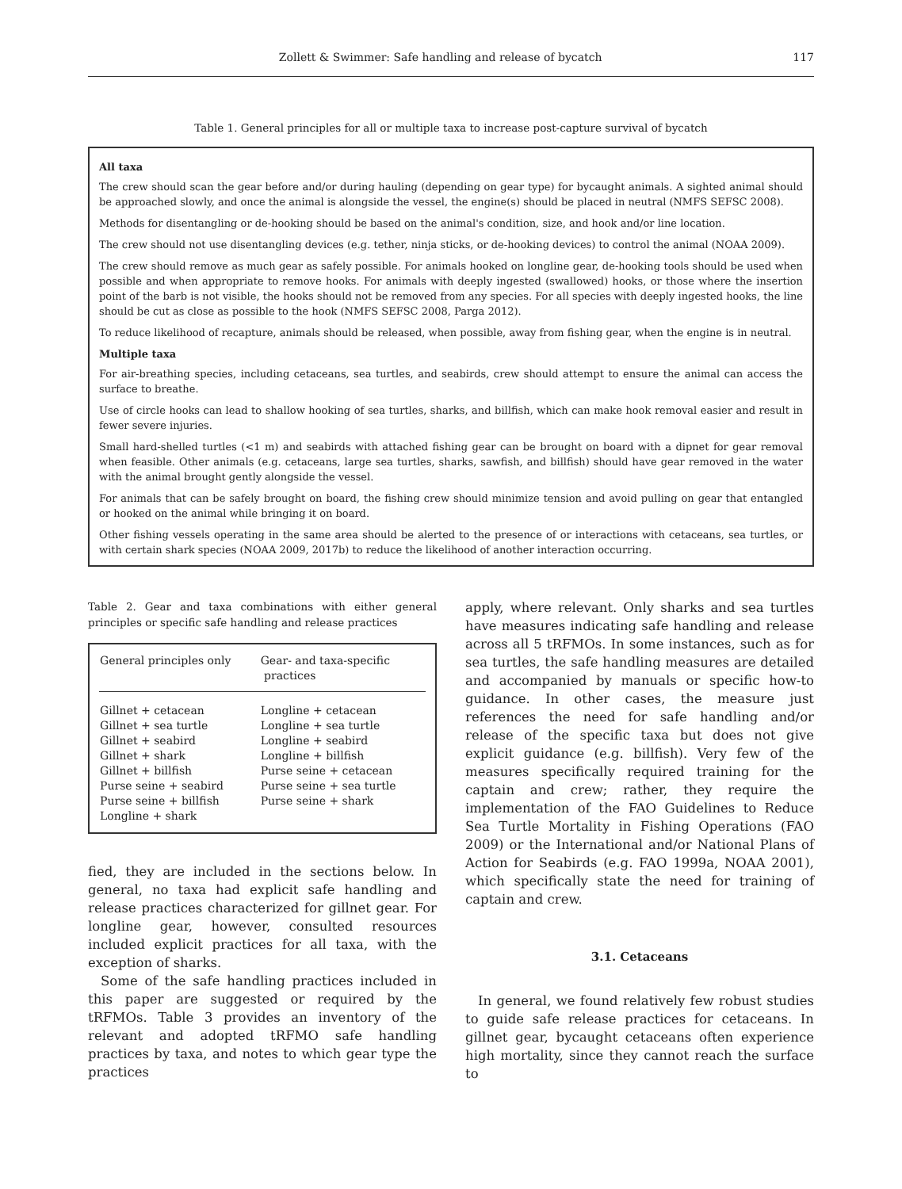Zollett & Swimmer: Safe handling and release of bycatch 117
Table 1. General principles for all or multiple taxa to increase post-capture survival of bycatch
All taxa
The crew should scan the gear before and/or during hauling (depending on gear type) for bycaught animals. A sighted animal should be approached slowly, and once the animal is alongside the vessel, the engine(s) should be placed in neutral (NMFS SEFSC 2008).
Methods for disentangling or de-hooking should be based on the animal's condition, size, and hook and/or line location.
The crew should not use disentangling devices (e.g. tether, ninja sticks, or de-hooking devices) to control the animal (NOAA 2009).
The crew should remove as much gear as safely possible. For animals hooked on longline gear, de-hooking tools should be used when possible and when appropriate to remove hooks. For animals with deeply ingested (swallowed) hooks, or those where the insertion point of the barb is not visible, the hooks should not be removed from any species. For all species with deeply ingested hooks, the line should be cut as close as possible to the hook (NMFS SEFSC 2008, Parga 2012).
To reduce likelihood of recapture, animals should be released, when possible, away from fishing gear, when the engine is in neutral.
Multiple taxa
For air-breathing species, including cetaceans, sea turtles, and seabirds, crew should attempt to ensure the animal can access the surface to breathe.
Use of circle hooks can lead to shallow hooking of sea turtles, sharks, and billfish, which can make hook removal easier and result in fewer severe injuries.
Small hard-shelled turtles (<1 m) and seabirds with attached fishing gear can be brought on board with a dipnet for gear removal when feasible. Other animals (e.g. cetaceans, large sea turtles, sharks, sawfish, and billfish) should have gear removed in the water with the animal brought gently alongside the vessel.
For animals that can be safely brought on board, the fishing crew should minimize tension and avoid pulling on gear that entangled or hooked on the animal while bringing it on board.
Other fishing vessels operating in the same area should be alerted to the presence of or interactions with cetaceans, sea turtles, or with certain shark species (NOAA 2009, 2017b) to reduce the likelihood of another interaction occurring.
Table 2. Gear and taxa combinations with either general principles or specific safe handling and release practices
| General principles only | Gear- and taxa-specific practices |
| --- | --- |
| Gillnet + cetacean Gillnet + sea turtle Gillnet + seabird Gillnet + shark Gillnet + billfish Purse seine + seabird Purse seine + billfish Longline + shark | Longline + cetacean Longline + sea turtle Longline + seabird Longline + billfish Purse seine + cetacean Purse seine + sea turtle Purse seine + shark |
fied, they are included in the sections below. In general, no taxa had explicit safe handling and release practices characterized for gillnet gear. For longline gear, however, consulted resources included explicit practices for all taxa, with the exception of sharks.
Some of the safe handling practices included in this paper are suggested or required by the tRFMOs. Table 3 provides an inventory of the relevant and adopted tRFMO safe handling practices by taxa, and notes to which gear type the practices
apply, where relevant. Only sharks and sea turtles have measures indicating safe handling and release across all 5 tRFMOs. In some instances, such as for sea turtles, the safe handling measures are detailed and accompanied by manuals or specific how-to guidance. In other cases, the measure just references the need for safe handling and/or release of the specific taxa but does not give explicit guidance (e.g. billfish). Very few of the measures specifically required training for the captain and crew; rather, they require the implementation of the FAO Guidelines to Reduce Sea Turtle Mortality in Fishing Operations (FAO 2009) or the International and/or National Plans of Action for Seabirds (e.g. FAO 1999a, NOAA 2001), which specifically state the need for training of captain and crew.
3.1. Cetaceans
In general, we found relatively few robust studies to guide safe release practices for cetaceans. In gillnet gear, bycaught cetaceans often experience high mortality, since they cannot reach the surface to